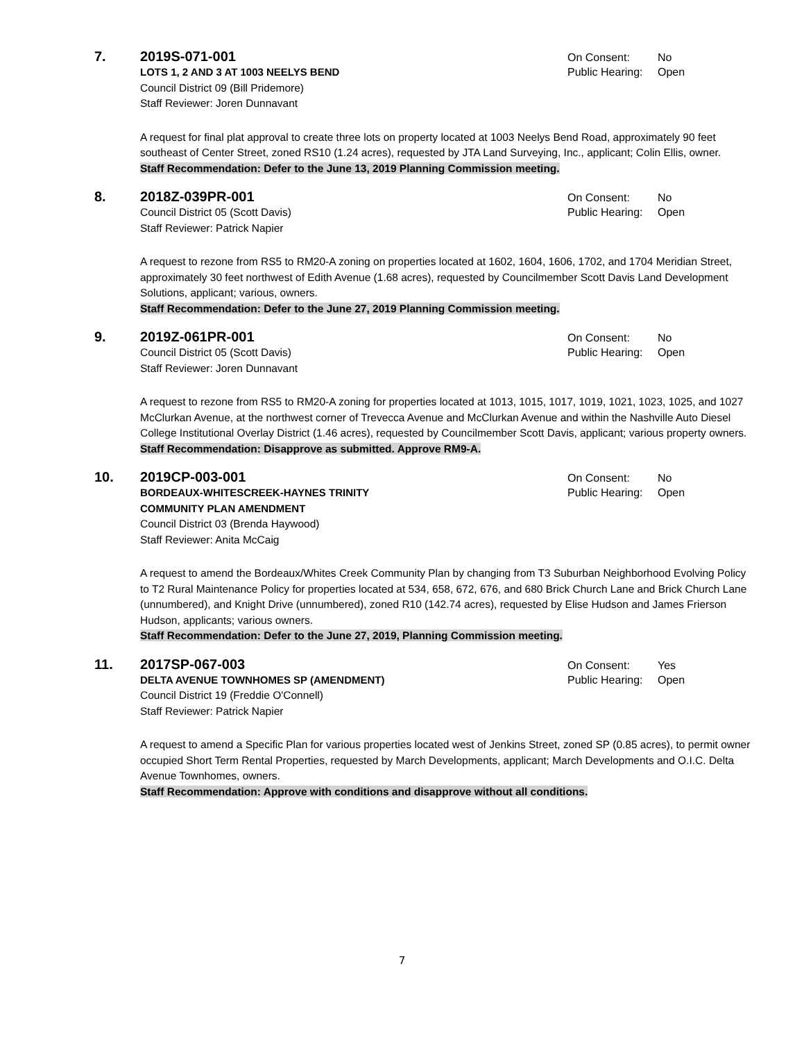7. 2019S-071-001
On Consent: No
LOTS 1, 2 AND 3 AT 1003 NEELYS BEND
Public Hearing: Open
Council District 09 (Bill Pridemore)
Staff Reviewer: Joren Dunnavant
A request for final plat approval to create three lots on property located at 1003 Neelys Bend Road, approximately 90 feet southeast of Center Street, zoned RS10 (1.24 acres), requested by JTA Land Surveying, Inc., applicant; Colin Ellis, owner.
Staff Recommendation: Defer to the June 13, 2019 Planning Commission meeting.
8. 2018Z-039PR-001
On Consent: No
Council District 05 (Scott Davis)
Public Hearing: Open
Staff Reviewer: Patrick Napier
A request to rezone from RS5 to RM20-A zoning on properties located at 1602, 1604, 1606, 1702, and 1704 Meridian Street, approximately 30 feet northwest of Edith Avenue (1.68 acres), requested by Councilmember Scott Davis Land Development Solutions, applicant; various, owners.
Staff Recommendation: Defer to the June 27, 2019 Planning Commission meeting.
9. 2019Z-061PR-001
On Consent: No
Council District 05 (Scott Davis)
Public Hearing: Open
Staff Reviewer: Joren Dunnavant
A request to rezone from RS5 to RM20-A zoning for properties located at 1013, 1015, 1017, 1019, 1021, 1023, 1025, and 1027 McClurkan Avenue, at the northwest corner of Trevecca Avenue and McClurkan Avenue and within the Nashville Auto Diesel College Institutional Overlay District (1.46 acres), requested by Councilmember Scott Davis, applicant; various property owners.
Staff Recommendation: Disapprove as submitted. Approve RM9-A.
10. 2019CP-003-001
On Consent: No
BORDEAUX-WHITESCREEK-HAYNES TRINITY
COMMUNITY PLAN AMENDMENT
Public Hearing: Open
Council District 03 (Brenda Haywood)
Staff Reviewer: Anita McCaig
A request to amend the Bordeaux/Whites Creek Community Plan by changing from T3 Suburban Neighborhood Evolving Policy to T2 Rural Maintenance Policy for properties located at 534, 658, 672, 676, and 680 Brick Church Lane and Brick Church Lane (unnumbered), and Knight Drive (unnumbered), zoned R10 (142.74 acres), requested by Elise Hudson and James Frierson Hudson, applicants; various owners.
Staff Recommendation: Defer to the June 27, 2019, Planning Commission meeting.
11. 2017SP-067-003
On Consent: Yes
DELTA AVENUE TOWNHOMES SP (AMENDMENT)
Public Hearing: Open
Council District 19 (Freddie O'Connell)
Staff Reviewer: Patrick Napier
A request to amend a Specific Plan for various properties located west of Jenkins Street, zoned SP (0.85 acres), to permit owner occupied Short Term Rental Properties, requested by March Developments, applicant; March Developments and O.I.C. Delta Avenue Townhomes, owners.
Staff Recommendation: Approve with conditions and disapprove without all conditions.
7